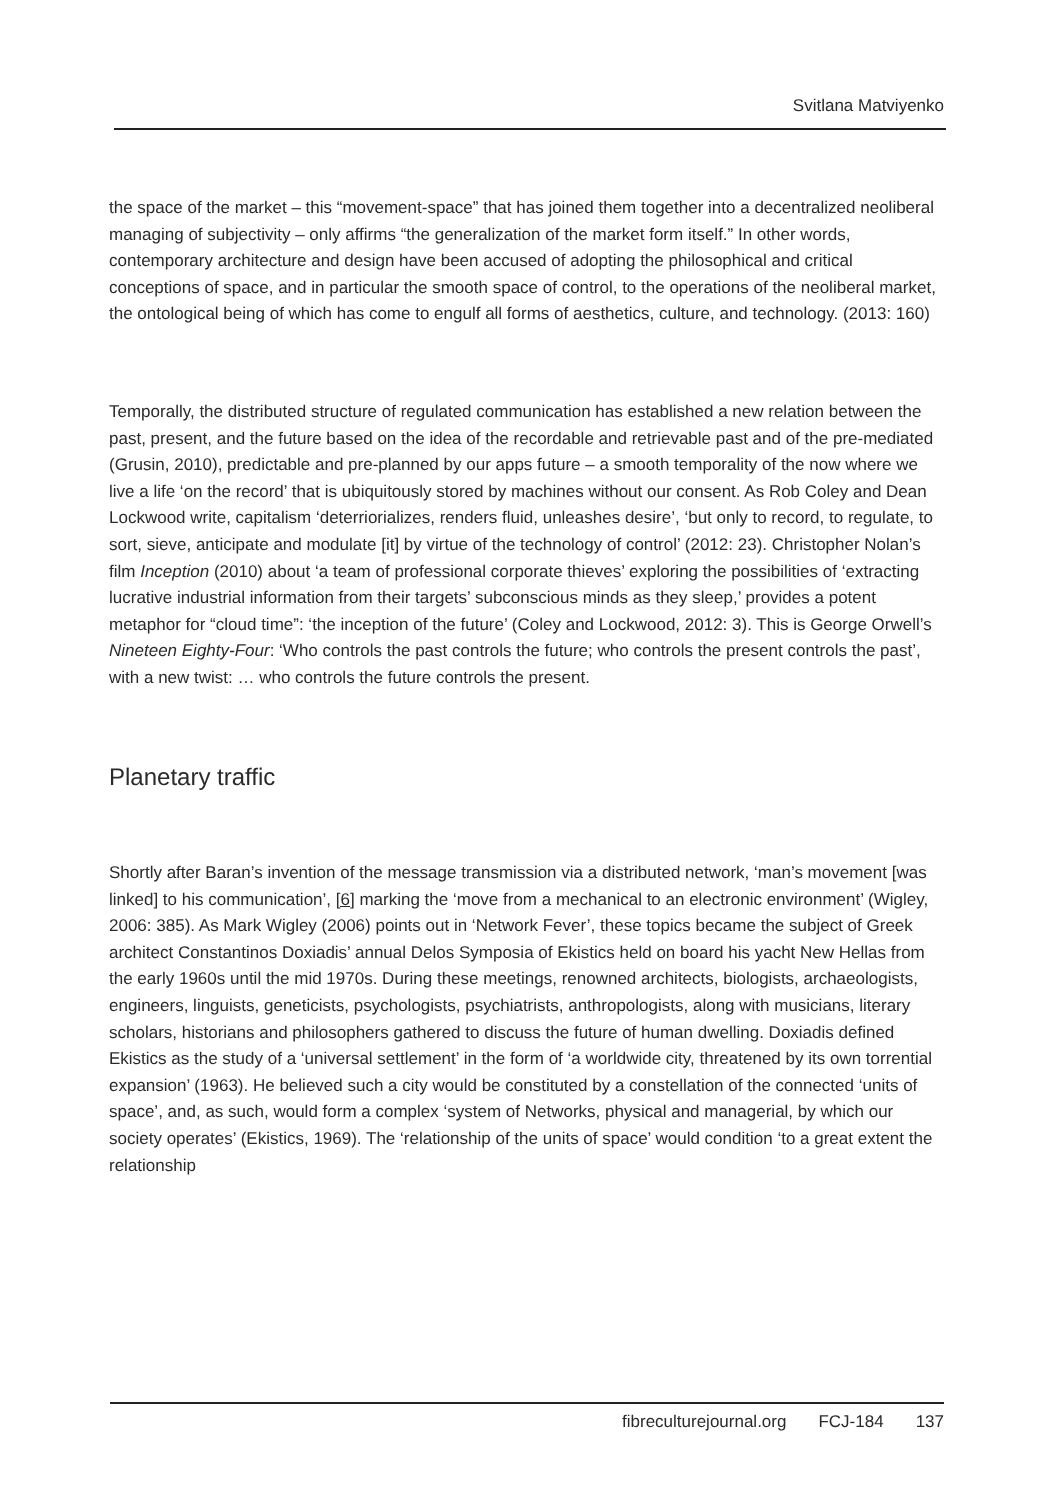Svitlana Matviyenko
the space of the market – this “movement-space” that has joined them together into a decentralized neoliberal managing of subjectivity – only affirms “the generalization of the market form itself.” In other words, contemporary architecture and design have been accused of adopting the philosophical and critical conceptions of space, and in particular the smooth space of control, to the operations of the neoliberal market, the ontological being of which has come to engulf all forms of aesthetics, culture, and technology. (2013: 160)
Temporally, the distributed structure of regulated communication has established a new relation between the past, present, and the future based on the idea of the recordable and retrievable past and of the pre-mediated (Grusin, 2010), predictable and pre-planned by our apps future – a smooth temporality of the now where we live a life ‘on the record’ that is ubiquitously stored by machines without our consent. As Rob Coley and Dean Lockwood write, capitalism ‘deterriorializes, renders fluid, unleashes desire’, ‘but only to record, to regulate, to sort, sieve, anticipate and modulate [it] by virtue of the technology of control’ (2012: 23). Christopher Nolan’s film Inception (2010) about ‘a team of professional corporate thieves’ exploring the possibilities of ‘extracting lucrative industrial information from their targets’ subconscious minds as they sleep,’ provides a potent metaphor for “cloud time”: ‘the inception of the future’ (Coley and Lockwood, 2012: 3). This is George Orwell’s Nineteen Eighty-Four: ‘Who controls the past controls the future; who controls the present controls the past’, with a new twist: … who controls the future controls the present.
Planetary traffic
Shortly after Baran’s invention of the message transmission via a distributed network, ‘man’s movement [was linked] to his communication’, [6] marking the ‘move from a mechanical to an electronic environment’ (Wigley, 2006: 385). As Mark Wigley (2006) points out in ‘Network Fever’, these topics became the subject of Greek architect Constantinos Doxiadis’ annual Delos Symposia of Ekistics held on board his yacht New Hellas from the early 1960s until the mid 1970s. During these meetings, renowned architects, biologists, archaeologists, engineers, linguists, geneticists, psychologists, psychiatrists, anthropologists, along with musicians, literary scholars, historians and philosophers gathered to discuss the future of human dwelling. Doxiadis defined Ekistics as the study of a ‘universal settlement’ in the form of ‘a worldwide city, threatened by its own torrential expansion’ (1963). He believed such a city would be constituted by a constellation of the connected ‘units of space’, and, as such, would form a complex ‘system of Networks, physical and managerial, by which our society operates’ (Ekistics, 1969). The ‘relationship of the units of space’ would condition ‘to a great extent the relationship
fibreculturejournal.org FCJ-184 137